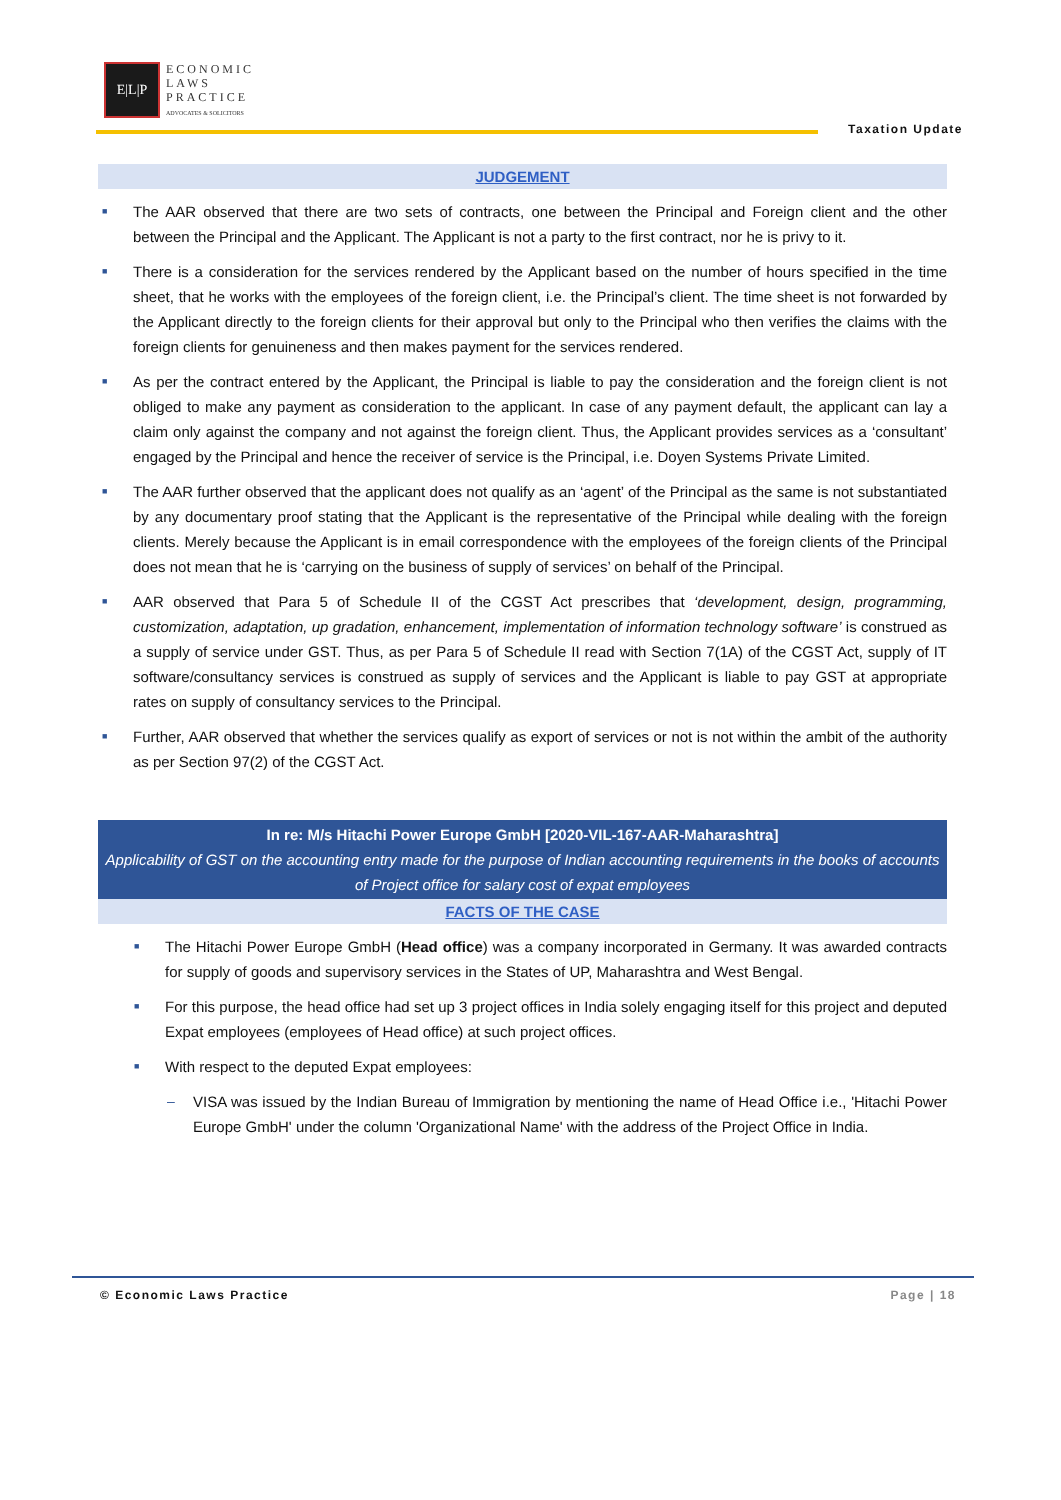E|L|P
ECONOMIC
LAWS
PRACTICE
ADVOCATES & SOLICITORS
Taxation Update
JUDGEMENT
■ The AAR observed that there are two sets of contracts, one between the Principal and Foreign client and the other between the Principal and the Applicant. The Applicant is not a party to the first contract, nor he is privy to it.
■ There is a consideration for the services rendered by the Applicant based on the number of hours specified in the time sheet, that he works with the employees of the foreign client, i.e. the Principal’s client. The time sheet is not forwarded by the Applicant directly to the foreign clients for their approval but only to the Principal who then verifies the claims with the foreign clients for genuineness and then makes payment for the services rendered.
■ As per the contract entered by the Applicant, the Principal is liable to pay the consideration and the foreign client is not obliged to make any payment as consideration to the applicant. In case of any payment default, the applicant can lay a claim only against the company and not against the foreign client. Thus, the Applicant provides services as a ‘consultant’ engaged by the Principal and hence the receiver of service is the Principal, i.e. Doyen Systems Private Limited.
■ The AAR further observed that the applicant does not qualify as an ‘agent’ of the Principal as the same is not substantiated by any documentary proof stating that the Applicant is the representative of the Principal while dealing with the foreign clients. Merely because the Applicant is in email correspondence with the employees of the foreign clients of the Principal does not mean that he is ‘carrying on the business of supply of services’ on behalf of the Principal.
■ AAR observed that Para 5 of Schedule II of the CGST Act prescribes that ‘development, design, programming, customization, adaptation, up gradation, enhancement, implementation of information technology software’ is construed as a supply of service under GST. Thus, as per Para 5 of Schedule II read with Section 7(1A) of the CGST Act, supply of IT software/consultancy services is construed as supply of services and the Applicant is liable to pay GST at appropriate rates on supply of consultancy services to the Principal.
■ Further, AAR observed that whether the services qualify as export of services or not is not within the ambit of the authority as per Section 97(2) of the CGST Act.
In re: M/s Hitachi Power Europe GmbH [2020-VIL-167-AAR-Maharashtra]
Applicability of GST on the accounting entry made for the purpose of Indian accounting requirements in the books of accounts of Project office for salary cost of expat employees
FACTS OF THE CASE
■ The Hitachi Power Europe GmbH (Head office) was a company incorporated in Germany. It was awarded contracts for supply of goods and supervisory services in the States of UP, Maharashtra and West Bengal.
■ For this purpose, the head office had set up 3 project offices in India solely engaging itself for this project and deputed Expat employees (employees of Head office) at such project offices.
■ With respect to the deputed Expat employees:
– VISA was issued by the Indian Bureau of Immigration by mentioning the name of Head Office i.e., 'Hitachi Power Europe GmbH' under the column 'Organizational Name' with the address of the Project Office in India.
© Economic Laws Practice Page | 18